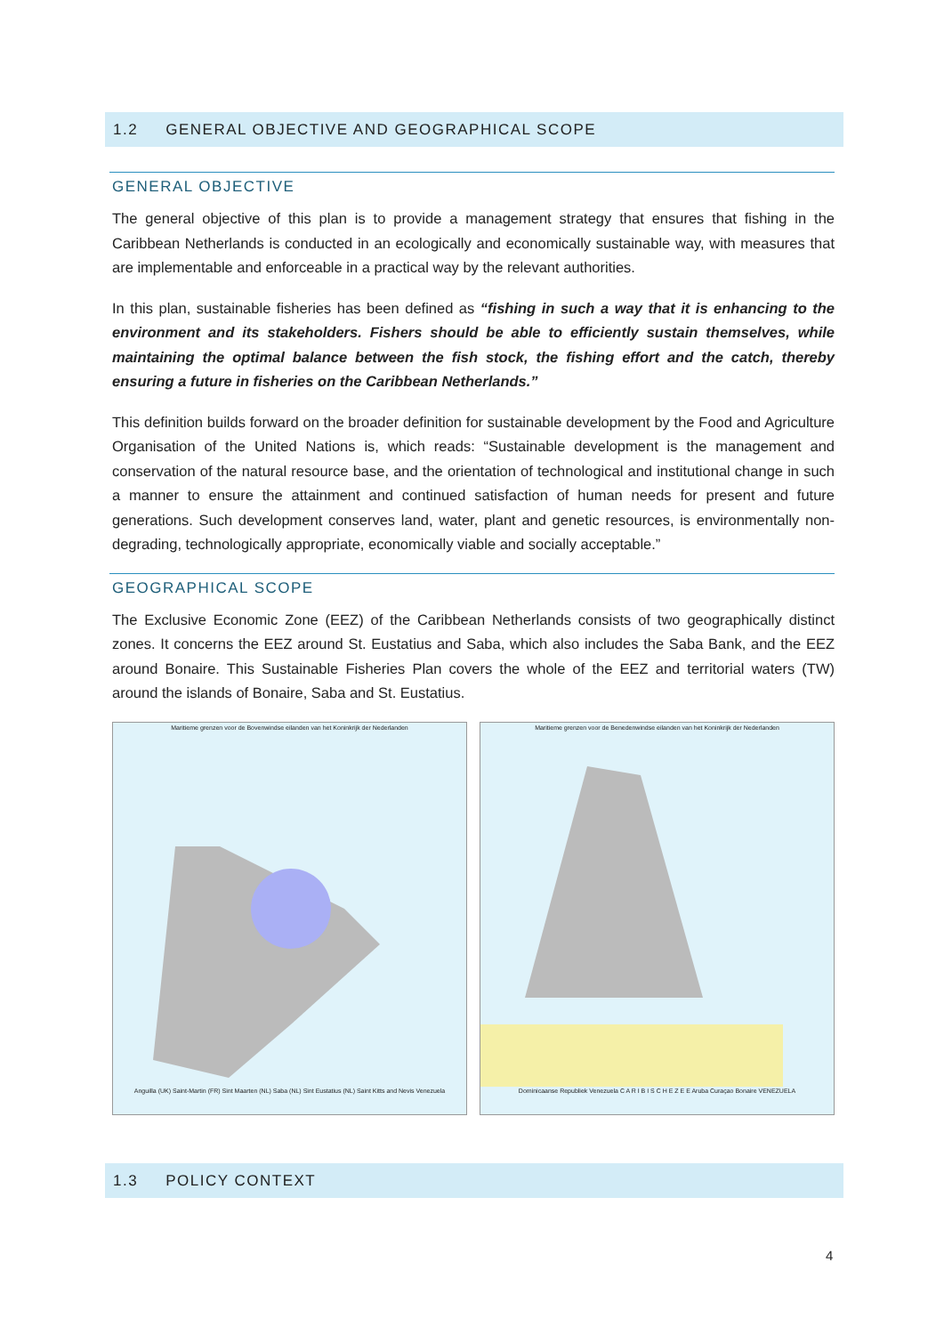1.2 GENERAL OBJECTIVE AND GEOGRAPHICAL SCOPE
GENERAL OBJECTIVE
The general objective of this plan is to provide a management strategy that ensures that fishing in the Caribbean Netherlands is conducted in an ecologically and economically sustainable way, with measures that are implementable and enforceable in a practical way by the relevant authorities.
In this plan, sustainable fisheries has been defined as “fishing in such a way that it is enhancing to the environment and its stakeholders. Fishers should be able to efficiently sustain themselves, while maintaining the optimal balance between the fish stock, the fishing effort and the catch, thereby ensuring a future in fisheries on the Caribbean Netherlands.”
This definition builds forward on the broader definition for sustainable development by the Food and Agriculture Organisation of the United Nations is, which reads: “Sustainable development is the management and conservation of the natural resource base, and the orientation of technological and institutional change in such a manner to ensure the attainment and continued satisfaction of human needs for present and future generations. Such development conserves land, water, plant and genetic resources, is environmentally non-degrading, technologically appropriate, economically viable and socially acceptable.”
GEOGRAPHICAL SCOPE
The Exclusive Economic Zone (EEZ) of the Caribbean Netherlands consists of two geographically distinct zones. It concerns the EEZ around St. Eustatius and Saba, which also includes the Saba Bank, and the EEZ around Bonaire. This Sustainable Fisheries Plan covers the whole of the EEZ and territorial waters (TW) around the islands of Bonaire, Saba and St. Eustatius.
Maritieme grenzen voor de Bovenwindse eilanden van het Koninkrijk der Nederlanden
Anguilla (UK) Saint-Martin (FR) Sint Maarten (NL) Saba (NL) Sint Eustatius (NL) Saint Kitts and Nevis Venezuela
Maritieme grenzen voor de Benedenwindse eilanden van het Koninkrijk der Nederlanden
Dominicaanse Republiek Venezuela C A R I B I S C H E Z E E Aruba Curaçao Bonaire VENEZUELA
1.3 POLICY CONTEXT
4